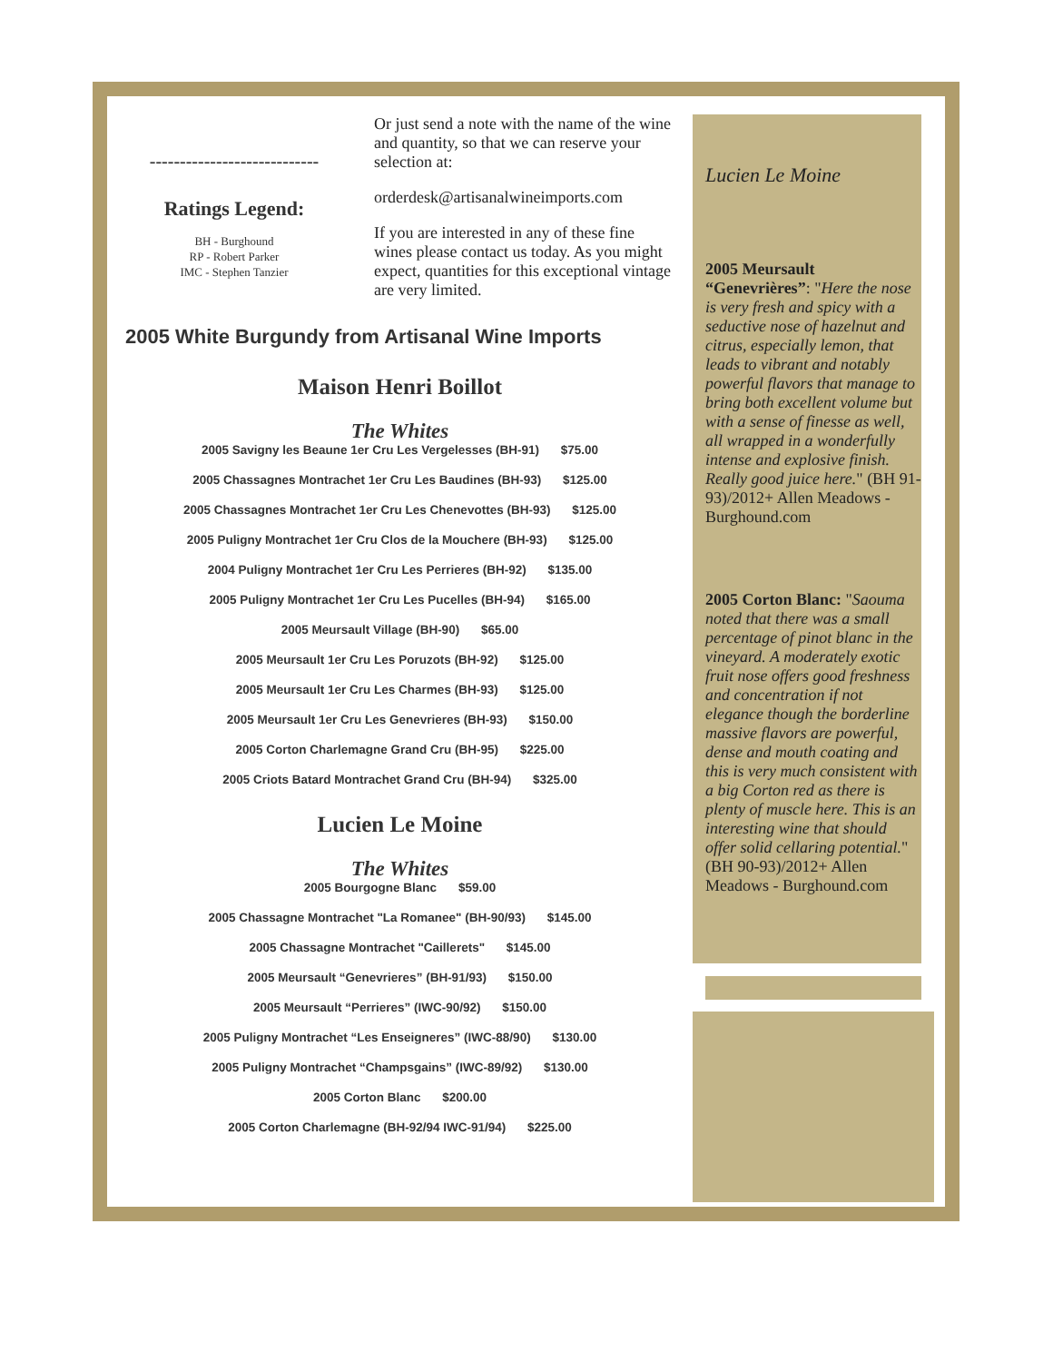----------------------------
Ratings Legend:
BH - Burghound
RP - Robert Parker
IMC - Stephen Tanzier
Or just send a note with the name of the wine and quantity, so that we can reserve your selection at:
orderdesk@artisanalwineimports.com
If you are interested in any of these fine wines please contact us today. As you might expect, quantities for this exceptional vintage are very limited.
2005 White Burgundy from Artisanal Wine Imports
Maison Henri Boillot
The Whites
2005 Savigny les Beaune 1er Cru Les Vergelesses (BH-91) $75.00
2005 Chassagnes Montrachet 1er Cru Les Baudines (BH-93) $125.00
2005 Chassagnes Montrachet 1er Cru Les Chenevottes (BH-93) $125.00
2005 Puligny Montrachet 1er Cru Clos de la Mouchere (BH-93) $125.00
2004 Puligny Montrachet 1er Cru Les Perrieres (BH-92) $135.00
2005 Puligny Montrachet 1er Cru Les Pucelles (BH-94) $165.00
2005 Meursault Village (BH-90) $65.00
2005 Meursault 1er Cru Les Poruzots (BH-92) $125.00
2005 Meursault 1er Cru Les Charmes (BH-93) $125.00
2005 Meursault 1er Cru Les Genevrieres (BH-93) $150.00
2005 Corton Charlemagne Grand Cru (BH-95) $225.00
2005 Criots Batard Montrachet Grand Cru (BH-94) $325.00
Lucien Le Moine
The Whites
2005 Bourgogne Blanc $59.00
2005 Chassagne Montrachet "La Romanee" (BH-90/93) $145.00
2005 Chassagne Montrachet "Caillerets" $145.00
2005 Meursault “Genevrieres” (BH-91/93) $150.00
2005 Meursault “Perrieres” (IWC-90/92) $150.00
2005 Puligny Montrachet “Les Enseigneres” (IWC-88/90) $130.00
2005 Puligny Montrachet “Champsgains” (IWC-89/92) $130.00
2005 Corton Blanc $200.00
2005 Corton Charlemagne (BH-92/94 IWC-91/94) $225.00
Lucien Le Moine
2005 Meursault “Genevrières”: "Here the nose is very fresh and spicy with a seductive nose of hazelnut and citrus, especially lemon, that leads to vibrant and notably powerful flavors that manage to bring both excellent volume but with a sense of finesse as well, all wrapped in a wonderfully intense and explosive finish. Really good juice here." (BH 91-93)/2012+ Allen Meadows - Burghound.com
2005 Corton Blanc: "Saouma noted that there was a small percentage of pinot blanc in the vineyard. A moderately exotic fruit nose offers good freshness and concentration if not elegance though the borderline massive flavors are powerful, dense and mouth coating and this is very much consistent with a big Corton red as there is plenty of muscle here. This is an interesting wine that should offer solid cellaring potential." (BH 90-93)/2012+ Allen Meadows - Burghound.com